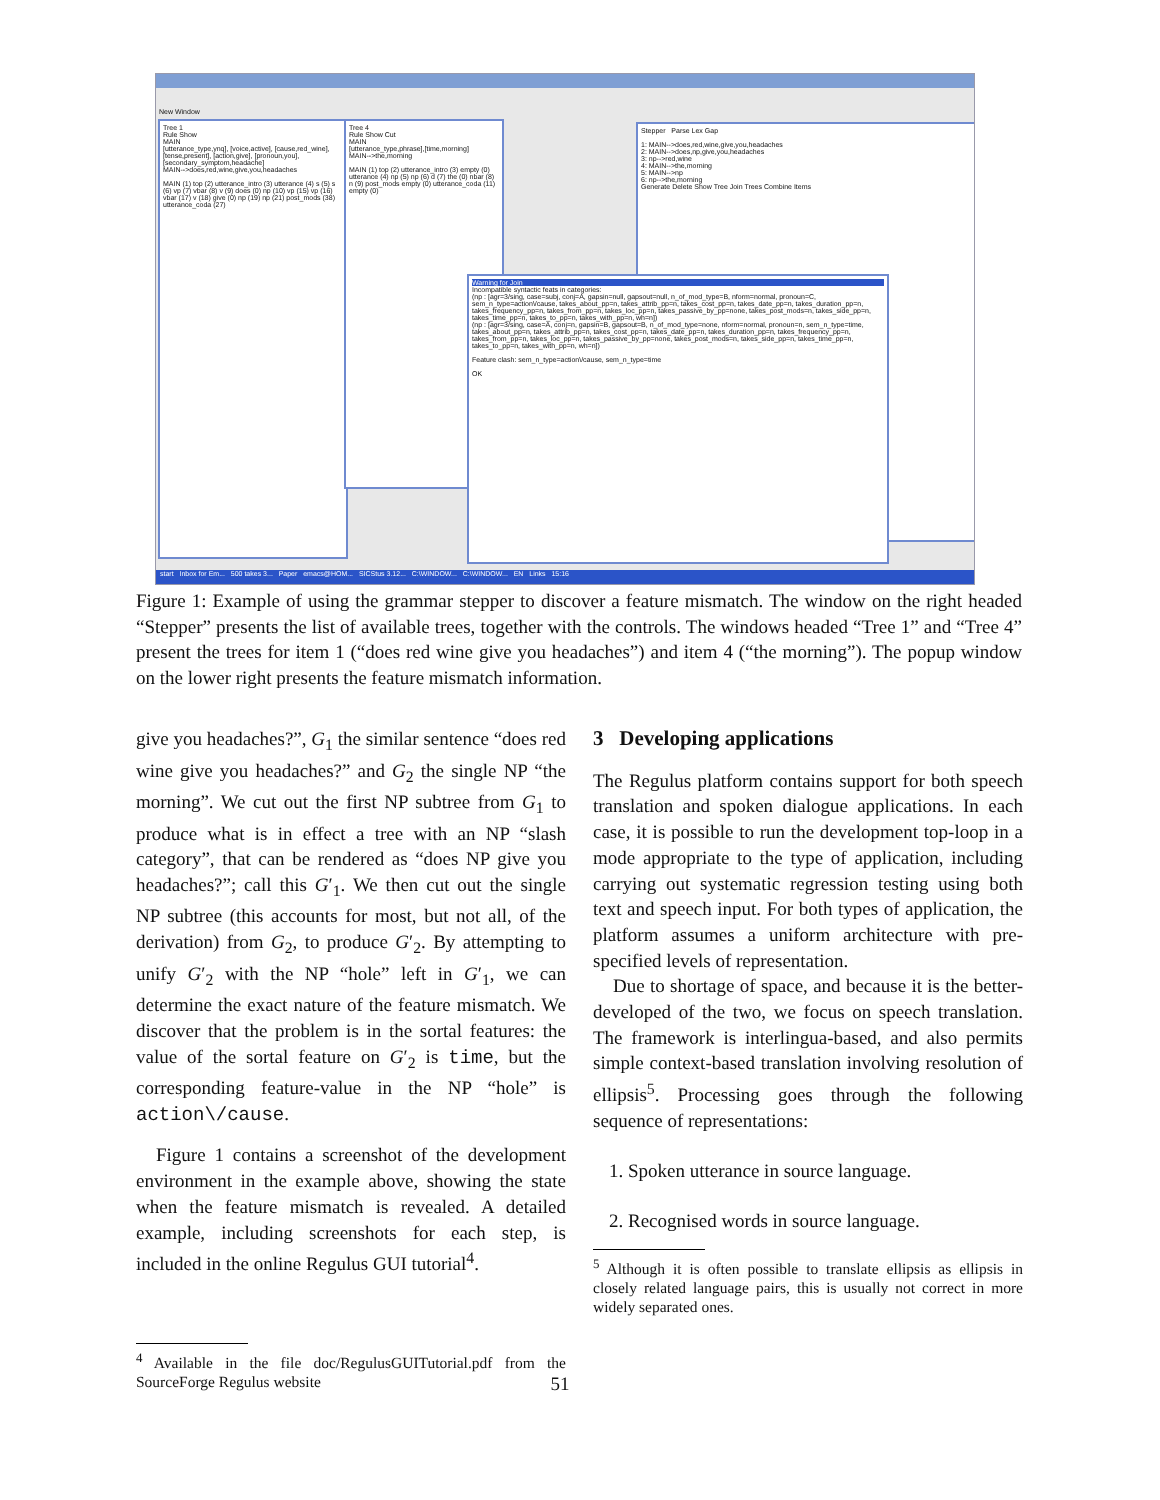New Window
Tree 1
Rule Show
MAIN
[utterance_type,ynq], [voice,active], [cause,red_wine], [tense,present], [action,give], [pronoun,you], [secondary_symptom,headache]
MAIN-->does,red,wine,give,you,headaches
MAIN (1) top (2) utterance_intro (3) utterance (4) s (5) s (6) vp (7) vbar (8) v (9) does (0) np (10) vp (15) vp (16) vbar (17) v (18) give (0) np (19) np (21) post_mods (38) utterance_coda (27)
Tree 4
Rule Show Cut
MAIN
[utterance_type,phrase],[time,morning]
MAIN-->the,morning
MAIN (1) top (2) utterance_intro (3) empty (0) utterance (4) np (5) np (6) d (7) the (0) nbar (8) n (9) post_mods empty (0) utterance_coda (11) empty (0)
Stepper Parse Lex Gap
1: MAIN-->does,red,wine,give,you,headaches
2: MAIN-->does,np,give,you,headaches
3: np-->red,wine
4: MAIN-->the,morning
5: MAIN-->np
6: np-->the,morning
Generate Delete Show Tree Join Trees Combine Items
Warning for Join
Incompatible syntactic feats in categories:
(np : [agr=3/sing, case=subj, conj=A, gapsin=null, gapsout=null, n_of_mod_type=B, nform=normal, pronoun=C, sem_n_type=action\/cause, takes_about_pp=n, takes_attrib_pp=n, takes_cost_pp=n, takes_date_pp=n, takes_duration_pp=n, takes_frequency_pp=n, takes_from_pp=n, takes_loc_pp=n, takes_passive_by_pp=none, takes_post_mods=n, takes_side_pp=n, takes_time_pp=n, takes_to_pp=n, takes_with_pp=n, wh=n])
(np : [agr=3/sing, case=A, conj=n, gapsin=B, gapsout=B, n_of_mod_type=none, nform=normal, pronoun=n, sem_n_type=time, takes_about_pp=n, takes_attrib_pp=n, takes_cost_pp=n, takes_date_pp=n, takes_duration_pp=n, takes_frequency_pp=n, takes_from_pp=n, takes_loc_pp=n, takes_passive_by_pp=none, takes_post_mods=n, takes_side_pp=n, takes_time_pp=n, takes_to_pp=n, takes_with_pp=n, wh=n])
Feature clash: sem_n_type=action\/cause, sem_n_type=time
OK
start Inbox for Em... 500 takes 3... Paper emacs@HOM... SICStus 3.12... C:\WINDOW... C:\WINDOW... EN Links 15:16
Figure 1: Example of using the grammar stepper to discover a feature mismatch. The window on the right headed “Stepper” presents the list of available trees, together with the controls. The windows headed “Tree 1” and “Tree 4” present the trees for item 1 (“does red wine give you headaches”) and item 4 (“the morning”). The popup window on the lower right presents the feature mismatch information.
give you headaches?”, G<sub>1</sub> the similar sentence “does red wine give you headaches?” and G<sub>2</sub> the single NP “the morning”. We cut out the first NP subtree from G<sub>1</sub> to produce what is in effect a tree with an NP “slash category”, that can be rendered as “does NP give you headaches?”; call this G′<sub>1</sub>. We then cut out the single NP subtree (this accounts for most, but not all, of the derivation) from G<sub>2</sub>, to produce G′<sub>2</sub>. By attempting to unify G′<sub>2</sub> with the NP “hole” left in G′<sub>1</sub>, we can determine the exact nature of the feature mismatch. We discover that the problem is in the sortal features: the value of the sortal feature on G′<sub>2</sub> is time, but the corresponding feature-value in the NP “hole” is action\/cause.
Figure 1 contains a screenshot of the development environment in the example above, showing the state when the feature mismatch is revealed. A detailed example, including screenshots for each step, is included in the online Regulus GUI tutorial<sup>4</sup>.
<sup>4</sup> Available in the file doc/RegulusGUITutorial.pdf from the SourceForge Regulus website
3 Developing applications
The Regulus platform contains support for both speech translation and spoken dialogue applications. In each case, it is possible to run the development top-loop in a mode appropriate to the type of application, including carrying out systematic regression testing using both text and speech input. For both types of application, the platform assumes a uniform architecture with pre-specified levels of representation.
Due to shortage of space, and because it is the better-developed of the two, we focus on speech translation. The framework is interlingua-based, and also permits simple context-based translation involving resolution of ellipsis<sup>5</sup>. Processing goes through the following sequence of representations:
1. Spoken utterance in source language.
2. Recognised words in source language.
<sup>5</sup> Although it is often possible to translate ellipsis as ellipsis in closely related language pairs, this is usually not correct in more widely separated ones.
51